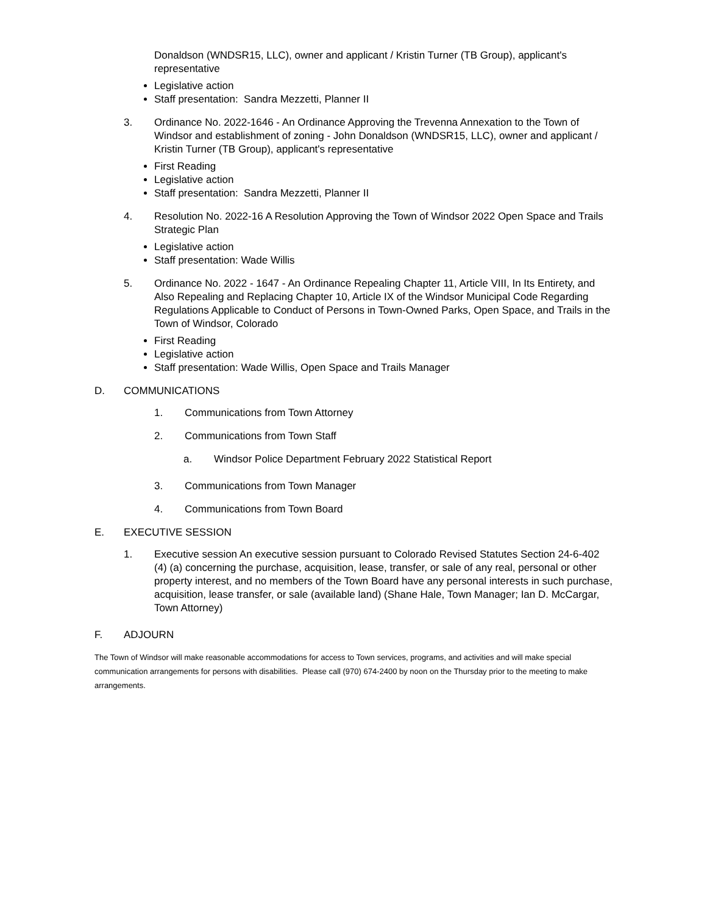Donaldson (WNDSR15, LLC), owner and applicant / Kristin Turner (TB Group), applicant's representative
Legislative action
Staff presentation: Sandra Mezzetti, Planner II
3. Ordinance No. 2022-1646 - An Ordinance Approving the Trevenna Annexation to the Town of Windsor and establishment of zoning - John Donaldson (WNDSR15, LLC), owner and applicant / Kristin Turner (TB Group), applicant's representative
First Reading
Legislative action
Staff presentation: Sandra Mezzetti, Planner II
4. Resolution No. 2022-16 A Resolution Approving the Town of Windsor 2022 Open Space and Trails Strategic Plan
Legislative action
Staff presentation: Wade Willis
5. Ordinance No. 2022 - 1647 - An Ordinance Repealing Chapter 11, Article VIII, In Its Entirety, and Also Repealing and Replacing Chapter 10, Article IX of the Windsor Municipal Code Regarding Regulations Applicable to Conduct of Persons in Town-Owned Parks, Open Space, and Trails in the Town of Windsor, Colorado
First Reading
Legislative action
Staff presentation: Wade Willis, Open Space and Trails Manager
D. COMMUNICATIONS
1. Communications from Town Attorney
2. Communications from Town Staff
a. Windsor Police Department February 2022 Statistical Report
3. Communications from Town Manager
4. Communications from Town Board
E. EXECUTIVE SESSION
1. Executive session An executive session pursuant to Colorado Revised Statutes Section 24-6-402 (4) (a) concerning the purchase, acquisition, lease, transfer, or sale of any real, personal or other property interest, and no members of the Town Board have any personal interests in such purchase, acquisition, lease transfer, or sale (available land) (Shane Hale, Town Manager; Ian D. McCargar, Town Attorney)
F. ADJOURN
The Town of Windsor will make reasonable accommodations for access to Town services, programs, and activities and will make special communication arrangements for persons with disabilities. Please call (970) 674-2400 by noon on the Thursday prior to the meeting to make arrangements.